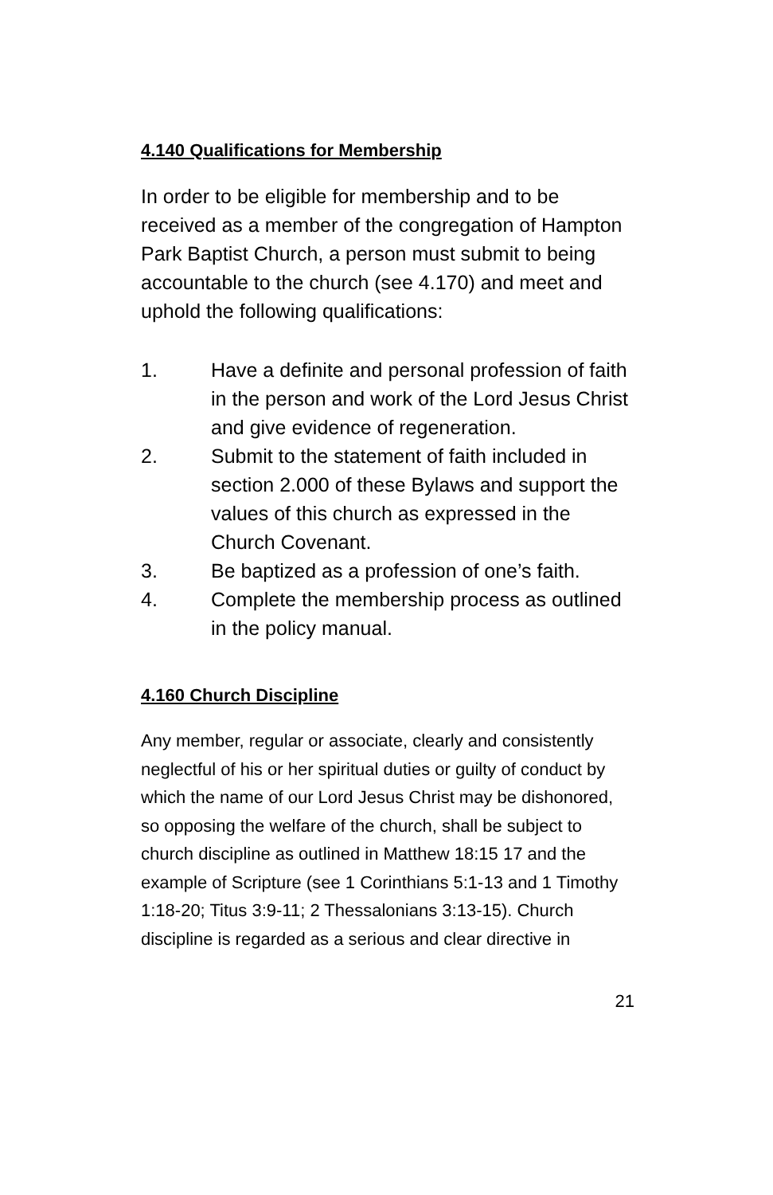4.140 Qualifications for Membership
In order to be eligible for membership and to be received as a member of the congregation of Hampton Park Baptist Church, a person must submit to being accountable to the church (see 4.170) and meet and uphold the following qualifications:
1. Have a definite and personal profession of faith in the person and work of the Lord Jesus Christ and give evidence of regeneration.
2. Submit to the statement of faith included in section 2.000 of these Bylaws and support the values of this church as expressed in the Church Covenant.
3. Be baptized as a profession of one’s faith.
4. Complete the membership process as outlined in the policy manual.
4.160 Church Discipline
Any member, regular or associate, clearly and consistently neglectful of his or her spiritual duties or guilty of conduct by which the name of our Lord Jesus Christ may be dishonored, so opposing the welfare of the church, shall be subject to church discipline as outlined in Matthew 18:15 17 and the example of Scripture (see 1 Corinthians 5:1-13 and 1 Timothy 1:18-20; Titus 3:9-11; 2 Thessalonians 3:13-15). Church discipline is regarded as a serious and clear directive in
21